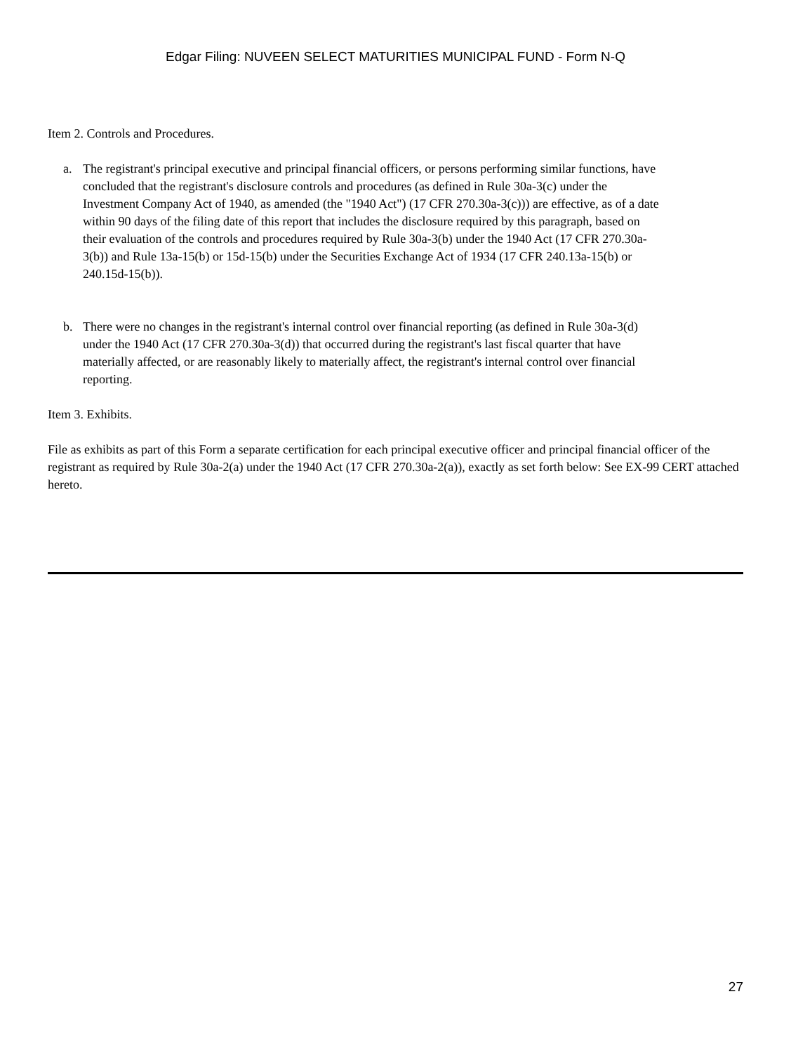Edgar Filing: NUVEEN SELECT MATURITIES MUNICIPAL FUND - Form N-Q
Item 2. Controls and Procedures.
a. The registrant's principal executive and principal financial officers, or persons performing similar functions, have concluded that the registrant's disclosure controls and procedures (as defined in Rule 30a-3(c) under the Investment Company Act of 1940, as amended (the "1940 Act") (17 CFR 270.30a-3(c))) are effective, as of a date within 90 days of the filing date of this report that includes the disclosure required by this paragraph, based on their evaluation of the controls and procedures required by Rule 30a-3(b) under the 1940 Act (17 CFR 270.30a-3(b)) and Rule 13a-15(b) or 15d-15(b) under the Securities Exchange Act of 1934 (17 CFR 240.13a-15(b) or 240.15d-15(b)).
b. There were no changes in the registrant's internal control over financial reporting (as defined in Rule 30a-3(d) under the 1940 Act (17 CFR 270.30a-3(d)) that occurred during the registrant's last fiscal quarter that have materially affected, or are reasonably likely to materially affect, the registrant's internal control over financial reporting.
Item 3. Exhibits.
File as exhibits as part of this Form a separate certification for each principal executive officer and principal financial officer of the registrant as required by Rule 30a-2(a) under the 1940 Act (17 CFR 270.30a-2(a)), exactly as set forth below: See EX-99 CERT attached hereto.
27